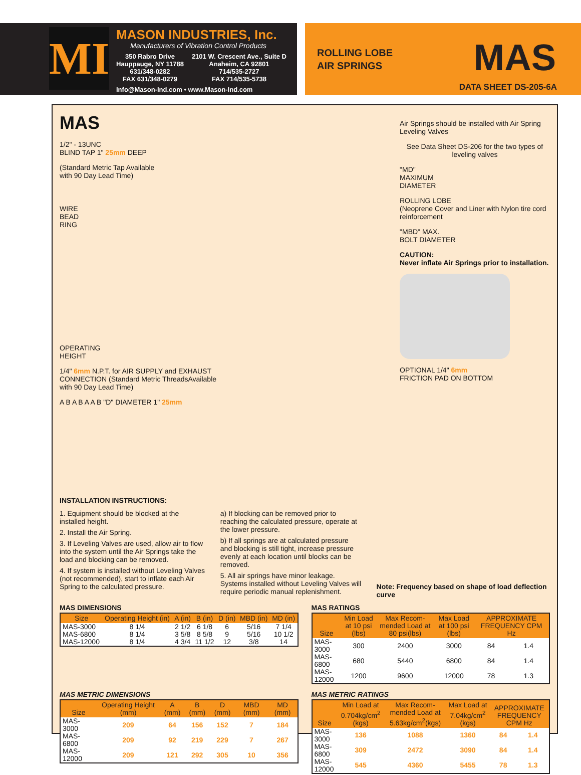MI
MASON INDUSTRIES, Inc.
Manufacturers of Vibration Control Products
350 Rabro Drive
Hauppauge, NY 11788
631/348-0282
FAX 631/348-0279
2101 W. Crescent Ave., Suite D
Anaheim, CA 92801
714/535-2727
FAX 714/535-5738
Info@Mason-Ind.com • www.Mason-Ind.com
ROLLING LOBE
AIR SPRINGS
MAS
DATA SHEET DS-205-6A
MAS
1/2" - 13UNC
BLIND TAP 1" 25mm DEEP
(Standard Metric Tap Available
with 90 Day Lead Time)
WIRE
BEAD
RING
OPERATING
HEIGHT
1/4" 6mm N.P.T. for AIR SUPPLY and EXHAUST CONNECTION (Standard Metric ThreadsAvailable with 90 Day Lead Time)
A B A B A A B "D" DIAMETER 1" 25mm
Air Springs should be installed with Air Spring Leveling Valves
See Data Sheet DS-206 for the two types of leveling valves
"MD"
MAXIMUM
DIAMETER
ROLLING LOBE
(Neoprene Cover and Liner with Nylon tire cord reinforcement
"MBD" MAX.
BOLT DIAMETER
CAUTION:
Never inflate Air Springs prior to installation.
OPTIONAL 1/4" 6mm
FRICTION PAD ON BOTTOM
INSTALLATION INSTRUCTIONS:
1. Equipment should be blocked at the installed height.
2. Install the Air Spring.
3. If Leveling Valves are used, allow air to flow into the system until the Air Springs take the load and blocking can be removed.
4. If system is installed without Leveling Valves (not recommended), start to inflate each Air Spring to the calculated pressure.
a) If blocking can be removed prior to reaching the calculated pressure, operate at the lower pressure.
b) If all springs are at calculated pressure and blocking is still tight, increase pressure evenly at each location until blocks can be removed.
5. All air springs have minor leakage. Systems installed without Leveling Valves will require periodic manual replenishment.
Note: Frequency based on shape of load deflection curve
MAS DIMENSIONS
| Size | Operating Height (in) | A (in) | B (in) | D (in) | MBD (in) | MD (in) |
| --- | --- | --- | --- | --- | --- | --- |
| MAS-3000 | 8 1/4 | 2 1/2 | 6 1/8 | 6 | 5/16 | 7 1/4 |
| MAS-6800 | 8 1/4 | 3 5/8 | 8 5/8 | 9 | 5/16 | 10 1/2 |
| MAS-12000 | 8 1/4 | 4 3/4 | 11 1/2 | 12 | 3/8 | 14 |
MAS RATINGS
| Size | Min Load at 10 psi (lbs) | Max Recom-mended Load at 80 psi(lbs) | Max Load at 100 psi (lbs) | APPROXIMATE FREQUENCY CPM Hz | |
| --- | --- | --- | --- | --- | --- |
| MAS-3000 | 300 | 2400 | 3000 | 84 | 1.4 |
| MAS-6800 | 680 | 5440 | 6800 | 84 | 1.4 |
| MAS-12000 | 1200 | 9600 | 12000 | 78 | 1.3 |
MAS METRIC DIMENSIONS
| Size | Operating Height (mm) | A (mm) | B (mm) | D (mm) | MBD (mm) | MD (mm) |
| --- | --- | --- | --- | --- | --- | --- |
| MAS-3000 | 209 | 64 | 156 | 152 | 7 | 184 |
| MAS-6800 | 209 | 92 | 219 | 229 | 7 | 267 |
| MAS-12000 | 209 | 121 | 292 | 305 | 10 | 356 |
MAS METRIC RATINGS
| Size | Min Load at 0.704kg/cm<sup>2</sup> (kgs) | Max Recom-mended Load at 5.63kg/cm<sup>2</sup>(kgs) | Max Load at 7.04kg/cm<sup>2</sup> (kgs) | APPROXIMATE FREQUENCY CPM Hz | |
| --- | --- | --- | --- | --- | --- |
| MAS-3000 | 136 | 1088 | 1360 | 84 | 1.4 |
| MAS-6800 | 309 | 2472 | 3090 | 84 | 1.4 |
| MAS-12000 | 545 | 4360 | 5455 | 78 | 1.3 |